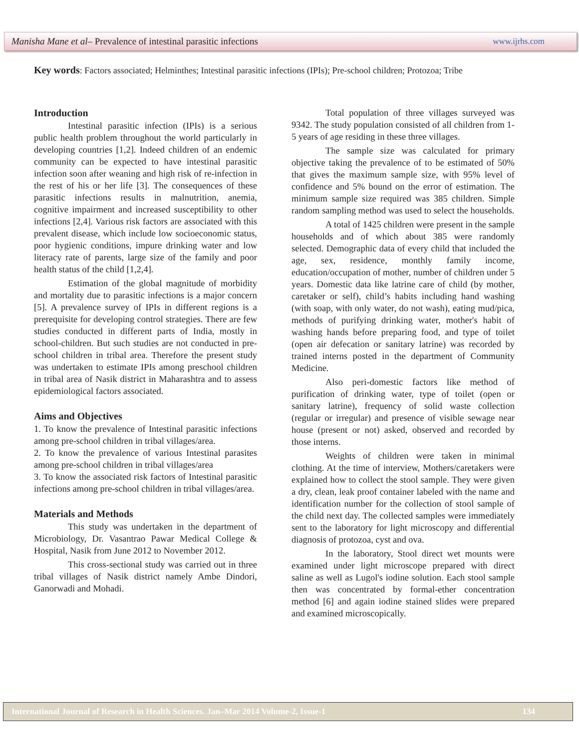Manisha Mane et al– Prevalence of intestinal parasitic infections www.ijrhs.com
Key words: Factors associated; Helminthes; Intestinal parasitic infections (IPIs); Pre-school children; Protozoa; Tribe
Introduction
Intestinal parasitic infection (IPIs) is a serious public health problem throughout the world particularly in developing countries [1,2]. Indeed children of an endemic community can be expected to have intestinal parasitic infection soon after weaning and high risk of re-infection in the rest of his or her life [3]. The consequences of these parasitic infections results in malnutrition, anemia, cognitive impairment and increased susceptibility to other infections [2,4]. Various risk factors are associated with this prevalent disease, which include low socioeconomic status, poor hygienic conditions, impure drinking water and low literacy rate of parents, large size of the family and poor health status of the child [1,2,4].
Estimation of the global magnitude of morbidity and mortality due to parasitic infections is a major concern [5]. A prevalence survey of IPIs in different regions is a prerequisite for developing control strategies. There are few studies conducted in different parts of India, mostly in school-children. But such studies are not conducted in pre-school children in tribal area. Therefore the present study was undertaken to estimate IPIs among preschool children in tribal area of Nasik district in Maharashtra and to assess epidemiological factors associated.
Aims and Objectives
1. To know the prevalence of Intestinal parasitic infections among pre-school children in tribal villages/area.
2. To know the prevalence of various Intestinal parasites among pre-school children in tribal villages/area
3. To know the associated risk factors of Intestinal parasitic infections among pre-school children in tribal villages/area.
Materials and Methods
This study was undertaken in the department of Microbiology, Dr. Vasantrao Pawar Medical College & Hospital, Nasik from June 2012 to November 2012.
This cross-sectional study was carried out in three tribal villages of Nasik district namely Ambe Dindori, Ganorwadi and Mohadi.
Total population of three villages surveyed was 9342. The study population consisted of all children from 1-5 years of age residing in these three villages.
The sample size was calculated for primary objective taking the prevalence of to be estimated of 50% that gives the maximum sample size, with 95% level of confidence and 5% bound on the error of estimation. The minimum sample size required was 385 children. Simple random sampling method was used to select the households.
A total of 1425 children were present in the sample households and of which about 385 were randomly selected. Demographic data of every child that included the age, sex, residence, monthly family income, education/occupation of mother, number of children under 5 years. Domestic data like latrine care of child (by mother, caretaker or self), child’s habits including hand washing (with soap, with only water, do not wash), eating mud/pica, methods of purifying drinking water, mother's habit of washing hands before preparing food, and type of toilet (open air defecation or sanitary latrine) was recorded by trained interns posted in the department of Community Medicine.
Also peri-domestic factors like method of purification of drinking water, type of toilet (open or sanitary latrine), frequency of solid waste collection (regular or irregular) and presence of visible sewage near house (present or not) asked, observed and recorded by those interns.
Weights of children were taken in minimal clothing. At the time of interview, Mothers/caretakers were explained how to collect the stool sample. They were given a dry, clean, leak proof container labeled with the name and identification number for the collection of stool sample of the child next day. The collected samples were immediately sent to the laboratory for light microscopy and differential diagnosis of protozoa, cyst and ova.
In the laboratory, Stool direct wet mounts were examined under light microscope prepared with direct saline as well as Lugol's iodine solution. Each stool sample then was concentrated by formal-ether concentration method [6] and again iodine stained slides were prepared and examined microscopically.
International Journal of Research in Health Sciences. Jan–Mar 2014 Volume-2, Issue-1 134